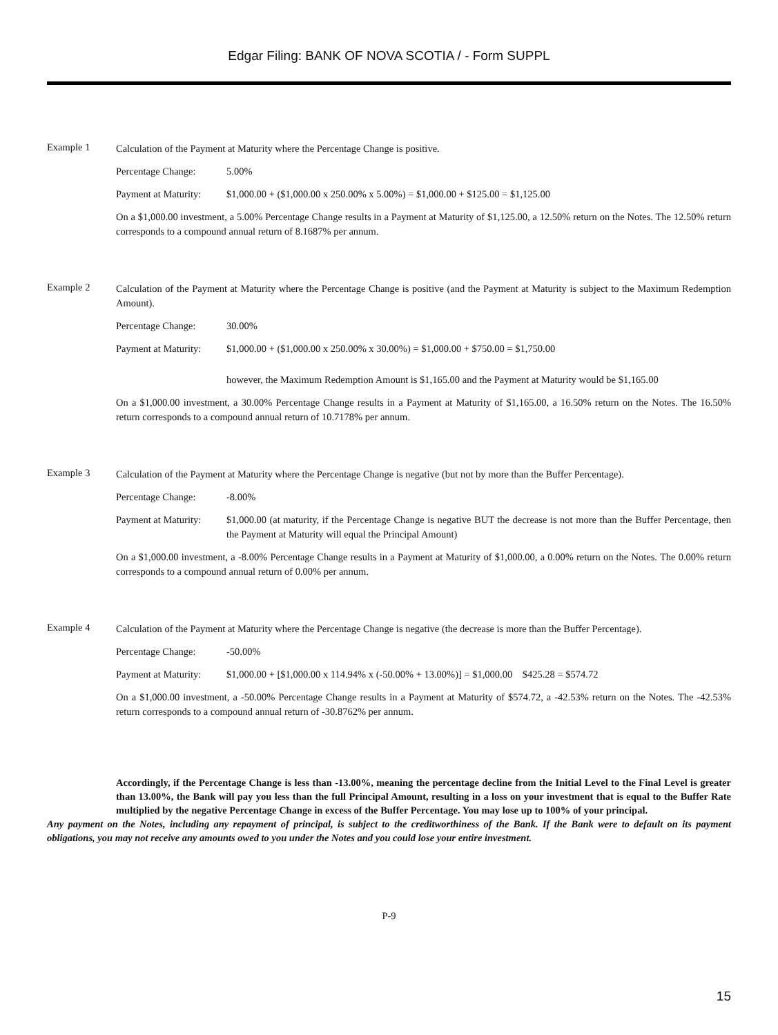Edgar Filing: BANK OF NOVA SCOTIA / - Form SUPPL
Example 1
Calculation of the Payment at Maturity where the Percentage Change is positive.
Percentage Change: 5.00%
Payment at Maturity:
$1,000.00 + ($1,000.00 x 250.00% x 5.00%) = $1,000.00 + $125.00 = $1,125.00
On a $1,000.00 investment, a 5.00% Percentage Change results in a Payment at Maturity of $1,125.00, a 12.50% return on the Notes. The 12.50% return corresponds to a compound annual return of 8.1687% per annum.
Example 2
Calculation of the Payment at Maturity where the Percentage Change is positive (and the Payment at Maturity is subject to the Maximum Redemption Amount).
Percentage Change: 30.00%
Payment at Maturity:
$1,000.00 + ($1,000.00 x 250.00% x 30.00%) = $1,000.00 + $750.00 = $1,750.00
however, the Maximum Redemption Amount is $1,165.00 and the Payment at Maturity would be $1,165.00
On a $1,000.00 investment, a 30.00% Percentage Change results in a Payment at Maturity of $1,165.00, a 16.50% return on the Notes. The 16.50% return corresponds to a compound annual return of 10.7178% per annum.
Example 3
Calculation of the Payment at Maturity where the Percentage Change is negative (but not by more than the Buffer Percentage).
Percentage Change: -8.00%
Payment at Maturity:
$1,000.00 (at maturity, if the Percentage Change is negative BUT the decrease is not more than the Buffer Percentage, then the Payment at Maturity will equal the Principal Amount)
On a $1,000.00 investment, a -8.00% Percentage Change results in a Payment at Maturity of $1,000.00, a 0.00% return on the Notes. The 0.00% return corresponds to a compound annual return of 0.00% per annum.
Example 4
Calculation of the Payment at Maturity where the Percentage Change is negative (the decrease is more than the Buffer Percentage).
Percentage Change: -50.00%
Payment at Maturity:
$1,000.00 + [$1,000.00 x 114.94% x (-50.00% + 13.00%)] = $1,000.00 $425.28 = $574.72
On a $1,000.00 investment, a -50.00% Percentage Change results in a Payment at Maturity of $574.72, a -42.53% return on the Notes. The -42.53% return corresponds to a compound annual return of -30.8762% per annum.
Accordingly, if the Percentage Change is less than -13.00%, meaning the percentage decline from the Initial Level to the Final Level is greater than 13.00%, the Bank will pay you less than the full Principal Amount, resulting in a loss on your investment that is equal to the Buffer Rate multiplied by the negative Percentage Change in excess of the Buffer Percentage. You may lose up to 100% of your principal.
Any payment on the Notes, including any repayment of principal, is subject to the creditworthiness of the Bank. If the Bank were to default on its payment obligations, you may not receive any amounts owed to you under the Notes and you could lose your entire investment.
P-9
15